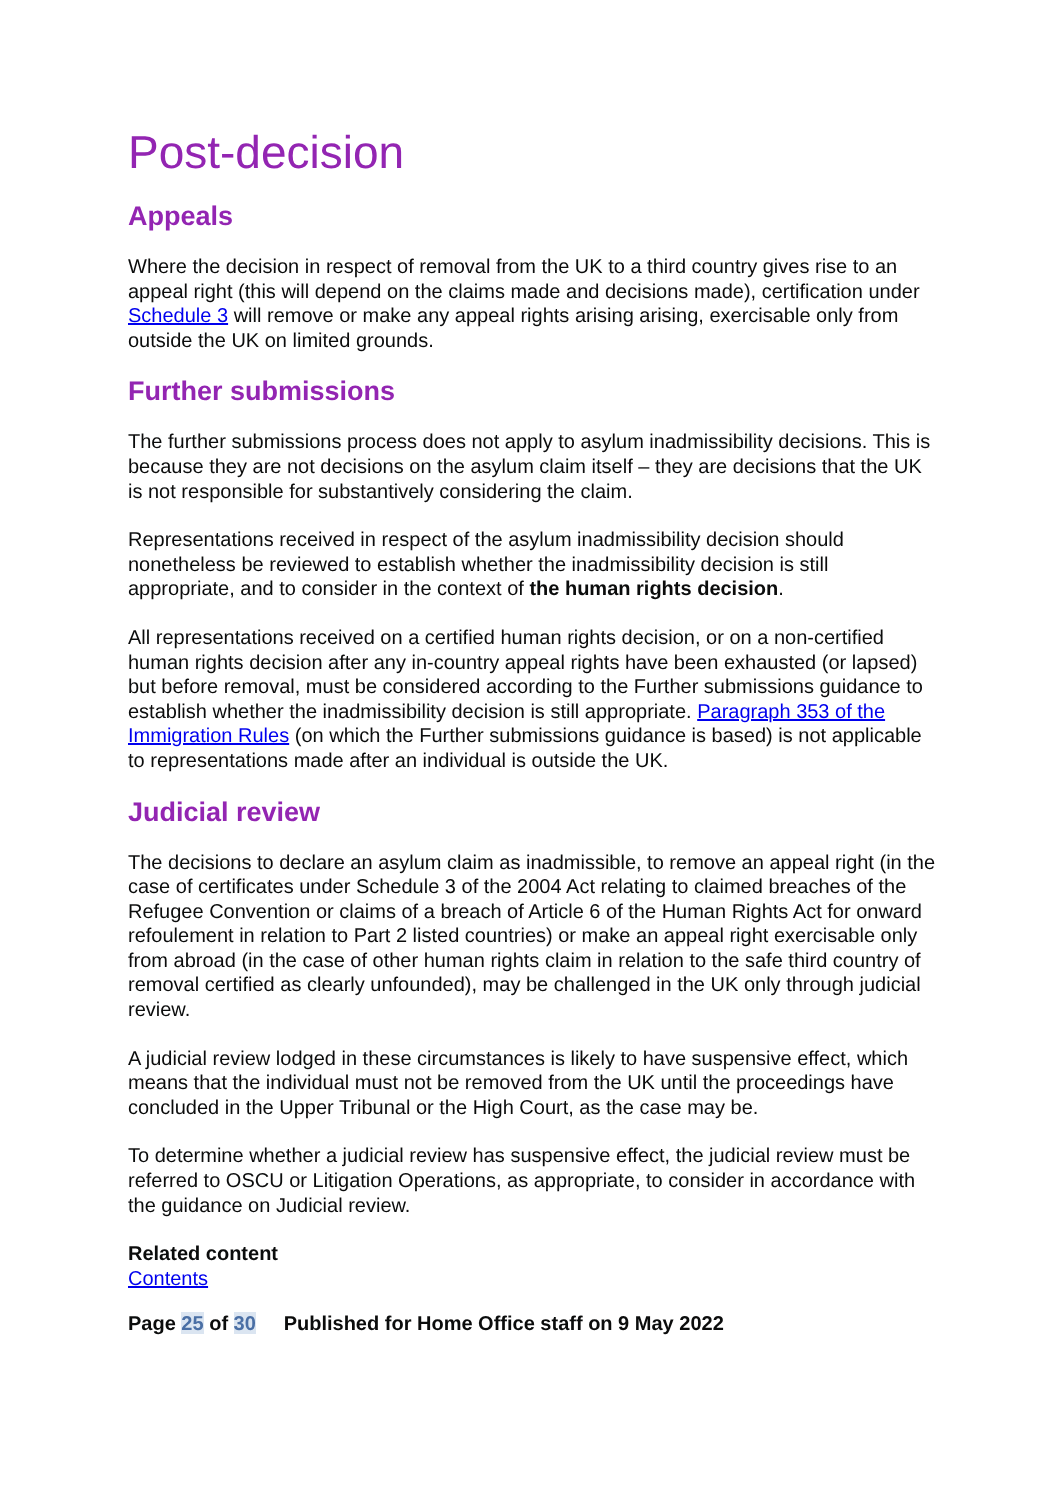Post-decision
Appeals
Where the decision in respect of removal from the UK to a third country gives rise to an appeal right (this will depend on the claims made and decisions made), certification under Schedule 3 will remove or make any appeal rights arising arising, exercisable only from outside the UK on limited grounds.
Further submissions
The further submissions process does not apply to asylum inadmissibility decisions. This is because they are not decisions on the asylum claim itself – they are decisions that the UK is not responsible for substantively considering the claim.
Representations received in respect of the asylum inadmissibility decision should nonetheless be reviewed to establish whether the inadmissibility decision is still appropriate, and to consider in the context of the human rights decision.
All representations received on a certified human rights decision, or on a non-certified human rights decision after any in-country appeal rights have been exhausted (or lapsed) but before removal, must be considered according to the Further submissions guidance to establish whether the inadmissibility decision is still appropriate. Paragraph 353 of the Immigration Rules (on which the Further submissions guidance is based) is not applicable to representations made after an individual is outside the UK.
Judicial review
The decisions to declare an asylum claim as inadmissible, to remove an appeal right (in the case of certificates under Schedule 3 of the 2004 Act relating to claimed breaches of the Refugee Convention or claims of a breach of Article 6 of the Human Rights Act for onward refoulement in relation to Part 2 listed countries) or make an appeal right exercisable only from abroad (in the case of other human rights claim in relation to the safe third country of removal certified as clearly unfounded), may be challenged in the UK only through judicial review.
A judicial review lodged in these circumstances is likely to have suspensive effect, which means that the individual must not be removed from the UK until the proceedings have concluded in the Upper Tribunal or the High Court, as the case may be.
To determine whether a judicial review has suspensive effect, the judicial review must be referred to OSCU or Litigation Operations, as appropriate, to consider in accordance with the guidance on Judicial review.
Related content
Contents
Page 25 of 30 Published for Home Office staff on 9 May 2022